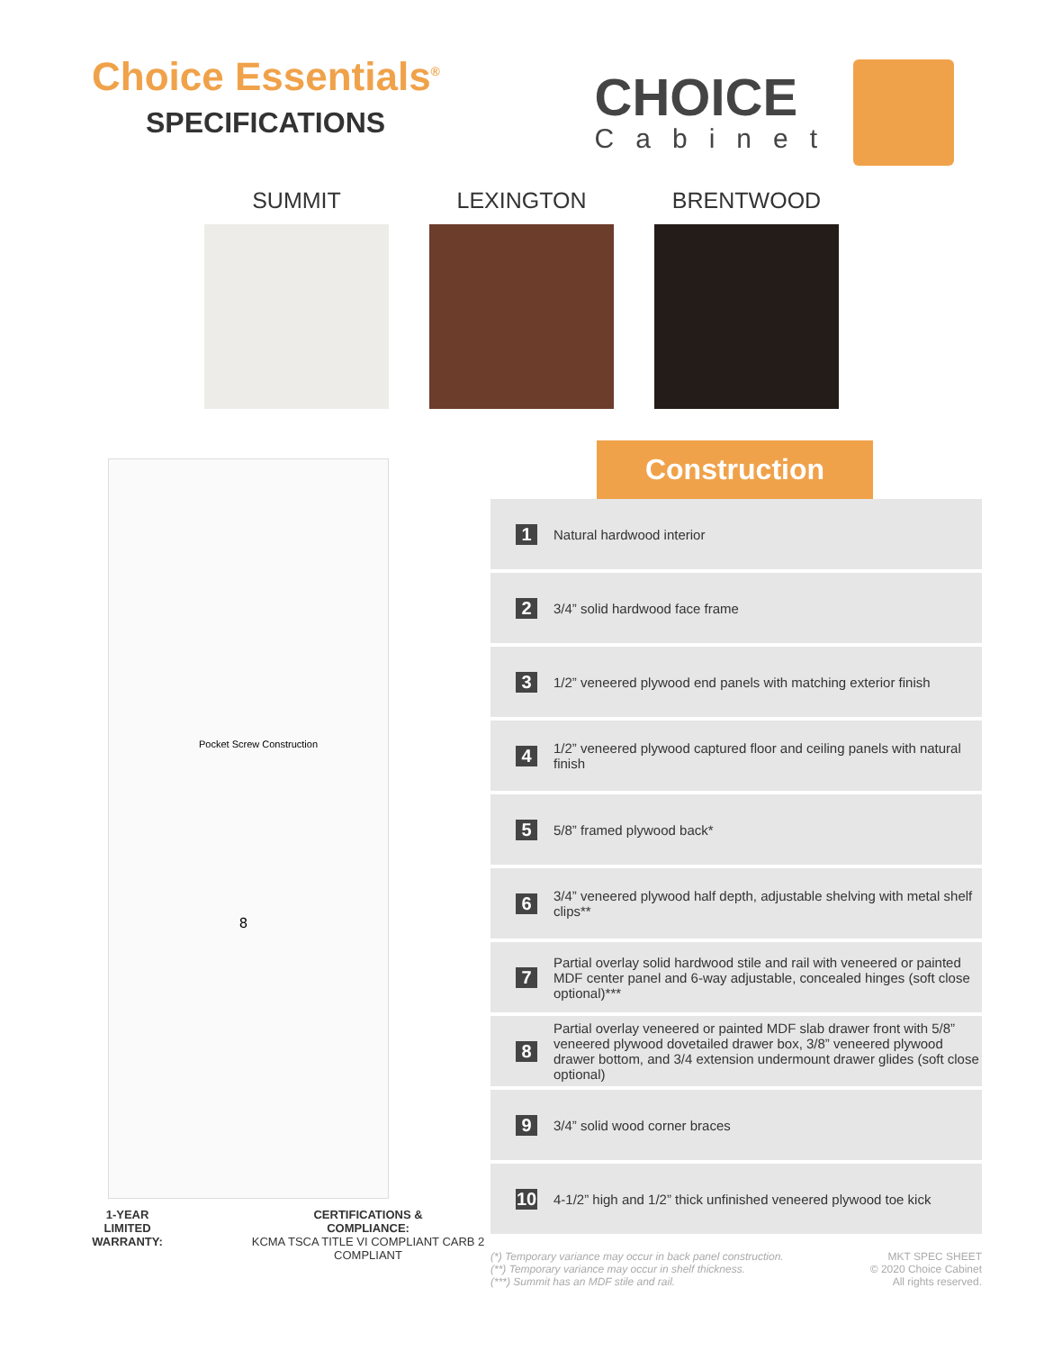Choice Essentials<sup>®</sup>
SPECIFICATIONS
CHOICE
Cabinet
SUMMIT LEXINGTON BRENTWOOD
Pocket Screw Construction
8
1-YEAR LIMITED
WARRANTY:
CERTIFICATIONS &
COMPLIANCE:
KCMA TSCA TITLE VI COMPLIANT CARB 2 COMPLIANT
Construction
1 Natural hardwood interior
2 3/4” solid hardwood face frame
3 1/2” veneered plywood end panels with matching exterior finish
4 1/2” veneered plywood captured floor and ceiling panels with natural finish
5 5/8” framed plywood back*
6 3/4” veneered plywood half depth, adjustable shelving with metal shelf clips**
7 Partial overlay solid hardwood stile and rail with veneered or painted MDF center panel and 6-way adjustable, concealed hinges (soft close optional)***
8 Partial overlay veneered or painted MDF slab drawer front with 5/8” veneered plywood dovetailed drawer box, 3/8” veneered plywood drawer bottom, and 3/4 extension undermount drawer glides (soft close optional)
9 3/4” solid wood corner braces
10 4-1/2” high and 1/2” thick unfinished veneered plywood toe kick
(*) Temporary variance may occur in back panel construction.
(**) Temporary variance may occur in shelf thickness.
(***) Summit has an MDF stile and rail.
MKT SPEC SHEET
© 2020 Choice Cabinet
All rights reserved.